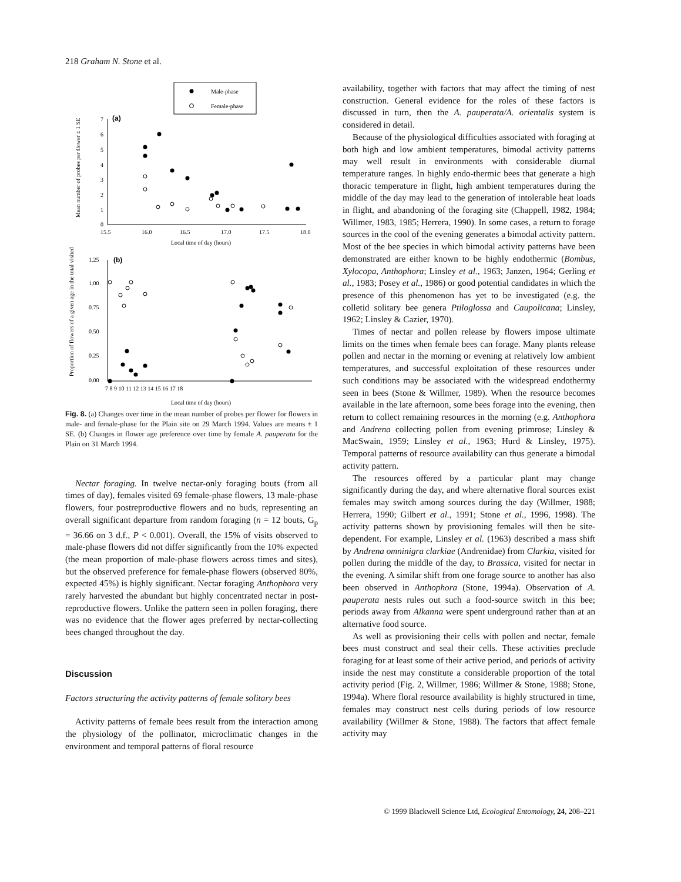218 Graham N. Stone et al.
Male-phase
Female-phase
(a)
7
6
5
4
3
2
1
0
15.5
16.0
16.5
17.0
17.5
18.0
Local time of day (hours)
Mean number of probes per flower ± 1 SE
(b)
1.25
1.00
0.75
0.50
0.25
0.00
7 8 9 10 11 12 13 14 15 16 17 18
Local time of day (hours)
Proportion of flowers of a given age in the total visited
Fig. 8. (a) Changes over time in the mean number of probes per flower for flowers in male- and female-phase for the Plain site on 29 March 1994. Values are means ± 1 SE. (b) Changes in flower age preference over time by female A. pauperata for the Plain on 31 March 1994.
Nectar foraging. In twelve nectar-only foraging bouts (from all times of day), females visited 69 female-phase flowers, 13 male-phase flowers, four postreproductive flowers and no buds, representing an overall significant departure from random foraging (n = 12 bouts, G<sub>p</sub> = 36.66 on 3 d.f., P < 0.001). Overall, the 15% of visits observed to male-phase flowers did not differ significantly from the 10% expected (the mean proportion of male-phase flowers across times and sites), but the observed preference for female-phase flowers (observed 80%, expected 45%) is highly significant. Nectar foraging Anthophora very rarely harvested the abundant but highly concentrated nectar in post-reproductive flowers. Unlike the pattern seen in pollen foraging, there was no evidence that the flower ages preferred by nectar-collecting bees changed throughout the day.
Discussion
Factors structuring the activity patterns of female solitary bees
Activity patterns of female bees result from the interaction among the physiology of the pollinator, microclimatic changes in the environment and temporal patterns of floral resource
availability, together with factors that may affect the timing of nest construction. General evidence for the roles of these factors is discussed in turn, then the A. pauperata/A. orientalis system is considered in detail.
Because of the physiological difficulties associated with foraging at both high and low ambient temperatures, bimodal activity patterns may well result in environments with considerable diurnal temperature ranges. In highly endo-thermic bees that generate a high thoracic temperature in flight, high ambient temperatures during the middle of the day may lead to the generation of intolerable heat loads in flight, and abandoning of the foraging site (Chappell, 1982, 1984; Willmer, 1983, 1985; Herrera, 1990). In some cases, a return to forage sources in the cool of the evening generates a bimodal activity pattern. Most of the bee species in which bimodal activity patterns have been demonstrated are either known to be highly endothermic (Bombus, Xylocopa, Anthophora; Linsley et al., 1963; Janzen, 1964; Gerling et al., 1983; Posey et al., 1986) or good potential candidates in which the presence of this phenomenon has yet to be investigated (e.g. the colletid solitary bee genera Ptiloglossa and Caupolicana; Linsley, 1962; Linsley & Cazier, 1970).
Times of nectar and pollen release by flowers impose ultimate limits on the times when female bees can forage. Many plants release pollen and nectar in the morning or evening at relatively low ambient temperatures, and successful exploitation of these resources under such conditions may be associated with the widespread endothermy seen in bees (Stone & Willmer, 1989). When the resource becomes available in the late afternoon, some bees forage into the evening, then return to collect remaining resources in the morning (e.g. Anthophora and Andrena collecting pollen from evening primrose; Linsley & MacSwain, 1959; Linsley et al., 1963; Hurd & Linsley, 1975). Temporal patterns of resource availability can thus generate a bimodal activity pattern.
The resources offered by a particular plant may change significantly during the day, and where alternative floral sources exist females may switch among sources during the day (Willmer, 1988; Herrera, 1990; Gilbert et al., 1991; Stone et al., 1996, 1998). The activity patterns shown by provisioning females will then be site-dependent. For example, Linsley et al. (1963) described a mass shift by Andrena omninigra clarkiae (Andrenidae) from Clarkia, visited for pollen during the middle of the day, to Brassica, visited for nectar in the evening. A similar shift from one forage source to another has also been observed in Anthophora (Stone, 1994a). Observation of A. pauperata nests rules out such a food-source switch in this bee; periods away from Alkanna were spent underground rather than at an alternative food source.
As well as provisioning their cells with pollen and nectar, female bees must construct and seal their cells. These activities preclude foraging for at least some of their active period, and periods of activity inside the nest may constitute a considerable proportion of the total activity period (Fig. 2, Willmer, 1986; Willmer & Stone, 1988; Stone, 1994a). Where floral resource availability is highly structured in time, females may construct nest cells during periods of low resource availability (Willmer & Stone, 1988). The factors that affect female activity may
© 1999 Blackwell Science Ltd, Ecological Entomology, 24, 208–221